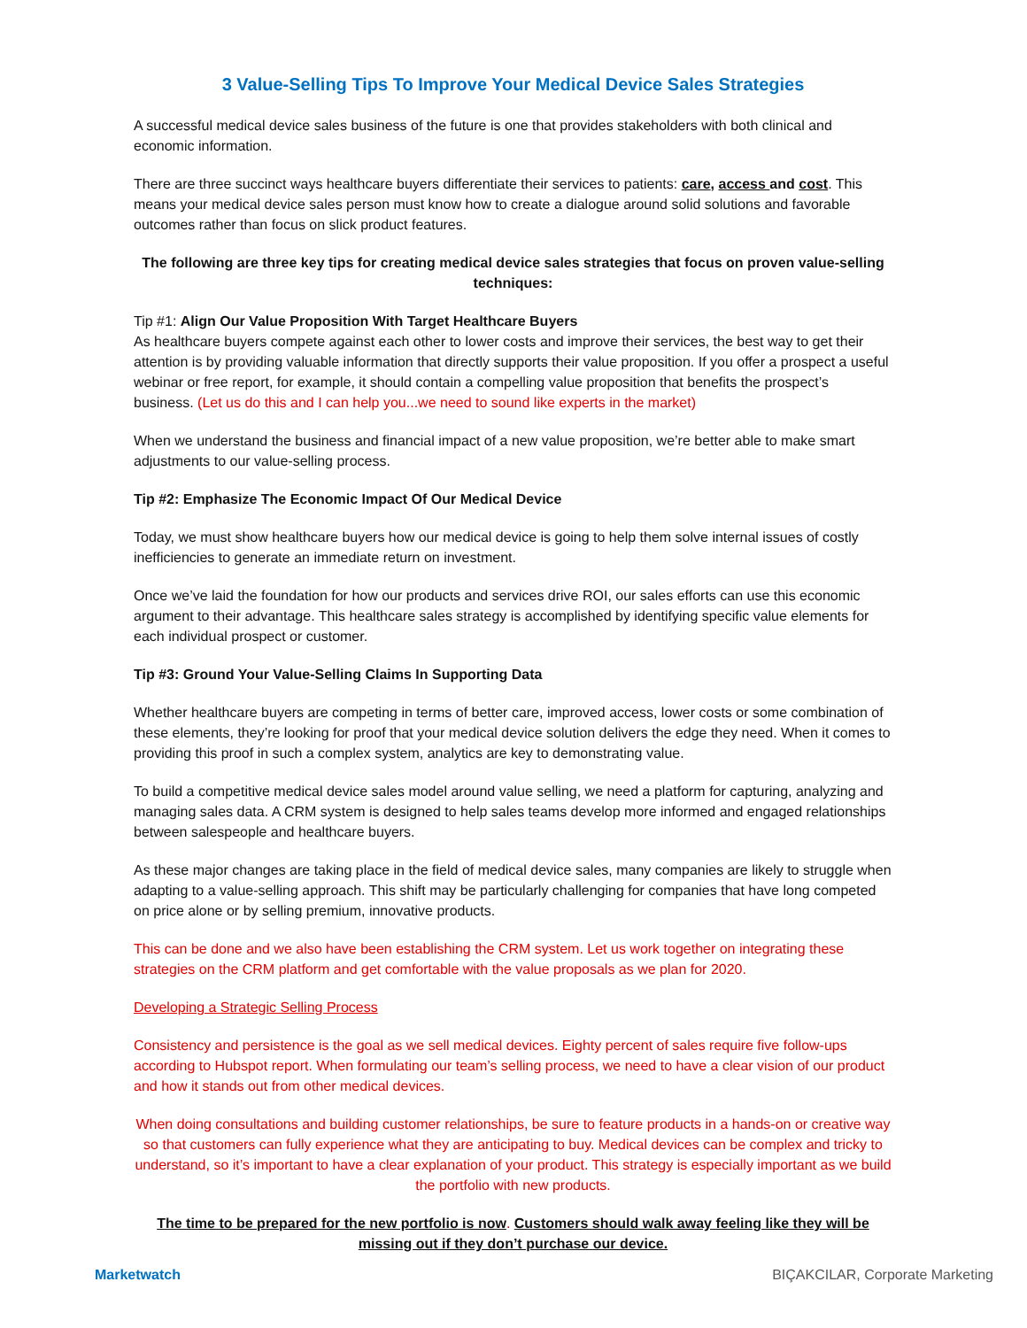3 Value-Selling Tips To Improve Your Medical Device Sales Strategies
A successful medical device sales business of the future is one that provides stakeholders with both clinical and economic information.
There are three succinct ways healthcare buyers differentiate their services to patients: care, access and cost. This means your medical device sales person must know how to create a dialogue around solid solutions and favorable outcomes rather than focus on slick product features.
The following are three key tips for creating medical device sales strategies that focus on proven value-selling techniques:
Tip #1: Align Our Value Proposition With Target Healthcare Buyers
As healthcare buyers compete against each other to lower costs and improve their services, the best way to get their attention is by providing valuable information that directly supports their value proposition. If you offer a prospect a useful webinar or free report, for example, it should contain a compelling value proposition that benefits the prospect’s business. (Let us do this and I can help you...we need to sound like experts in the market)
When we understand the business and financial impact of a new value proposition, we’re better able to make smart adjustments to our value-selling process.
Tip #2: Emphasize The Economic Impact Of Our Medical Device
Today, we must show healthcare buyers how our medical device is going to help them solve internal issues of costly inefficiencies to generate an immediate return on investment.
Once we’ve laid the foundation for how our products and services drive ROI, our sales efforts can use this economic argument to their advantage. This healthcare sales strategy is accomplished by identifying specific value elements for each individual prospect or customer.
Tip #3: Ground Your Value-Selling Claims In Supporting Data
Whether healthcare buyers are competing in terms of better care, improved access, lower costs or some combination of these elements, they’re looking for proof that your medical device solution delivers the edge they need. When it comes to providing this proof in such a complex system, analytics are key to demonstrating value.
To build a competitive medical device sales model around value selling, we need a platform for capturing, analyzing and managing sales data. A CRM system is designed to help sales teams develop more informed and engaged relationships between salespeople and healthcare buyers.
As these major changes are taking place in the field of medical device sales, many companies are likely to struggle when adapting to a value-selling approach. This shift may be particularly challenging for companies that have long competed on price alone or by selling premium, innovative products.
This can be done and we also have been establishing the CRM system. Let us work together on integrating these strategies on the CRM platform and get comfortable with the value proposals as we plan for 2020.
Developing a Strategic Selling Process
Consistency and persistence is the goal as we sell medical devices. Eighty percent of sales require five follow-ups according to Hubspot report. When formulating our team’s selling process, we need to have a clear vision of our product and how it stands out from other medical devices.
When doing consultations and building customer relationships, be sure to feature products in a hands-on or creative way so that customers can fully experience what they are anticipating to buy. Medical devices can be complex and tricky to understand, so it’s important to have a clear explanation of your product. This strategy is especially important as we build the portfolio with new products.
The time to be prepared for the new portfolio is now. Customers should walk away feeling like they will be missing out if they don’t purchase our device.
Marketwatch BIÇAKCILAR, Corporate Marketing